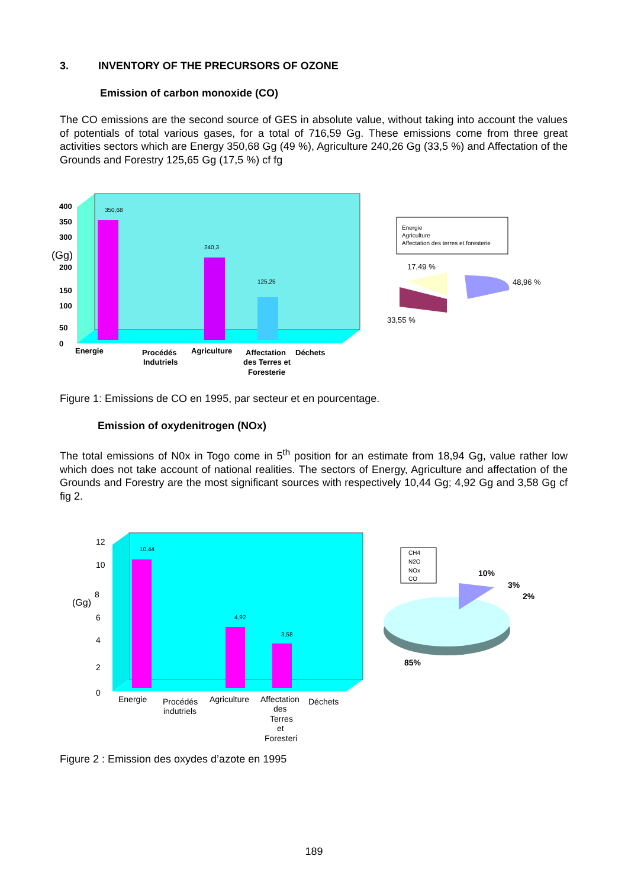3. INVENTORY OF THE PRECURSORS OF OZONE
Emission of carbon monoxide (CO)
The CO emissions are the second source of GES in absolute value, without taking into account the values of potentials of total various gases, for a total of 716,59 Gg. These emissions come from three great activities sectors which are Energy 350,68 Gg (49 %), Agriculture 240,26 Gg (33,5 %) and Affectation of the Grounds and Forestry 125,65 Gg (17,5 %) cf fg
350,68
240,3
125,25
400
350
300
(Gg)
200
150
100
50
0
Energie
Procédés
Indutriels
Agriculture
Affectation
des Terres et
Foresterie
Déchets
Energie
Agriculture
Affectation des terres et foresterie
17,49 %
33,55 %
48,96 %
Figure 1: Emissions de CO en 1995, par secteur et en pourcentage.
Emission of oxydenitrogen (NOx)
The total emissions of N0x in Togo come in 5<sup>th</sup> position for an estimate from 18,94 Gg, value rather low which does not take account of national realities. The sectors of Energy, Agriculture and affectation of the Grounds and Forestry are the most significant sources with respectively 10,44 Gg; 4,92 Gg and 3,58 Gg cf fig 2.
10,44
4,92
3,58
12
10
8
(Gg)
6
4
2
0
Energie
Procédés
indutriels
Agriculture
Affectation
des
Terres
et
Foresteri
Déchets
CH4
N2O
NOx
CO
10%
3%
2%
85%
Figure 2 : Emission des oxydes d’azote en 1995
189